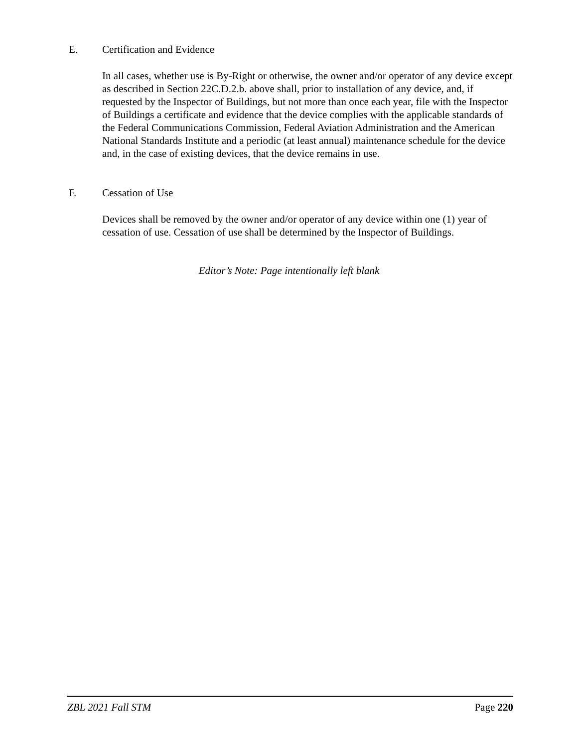E. Certification and Evidence
In all cases, whether use is By-Right or otherwise, the owner and/or operator of any device except as described in Section 22C.D.2.b. above shall, prior to installation of any device, and, if requested by the Inspector of Buildings, but not more than once each year, file with the Inspector of Buildings a certificate and evidence that the device complies with the applicable standards of the Federal Communications Commission, Federal Aviation Administration and the American National Standards Institute and a periodic (at least annual) maintenance schedule for the device and, in the case of existing devices, that the device remains in use.
F. Cessation of Use
Devices shall be removed by the owner and/or operator of any device within one (1) year of cessation of use. Cessation of use shall be determined by the Inspector of Buildings.
Editor’s Note: Page intentionally left blank
ZBL 2021 Fall STM Page 220